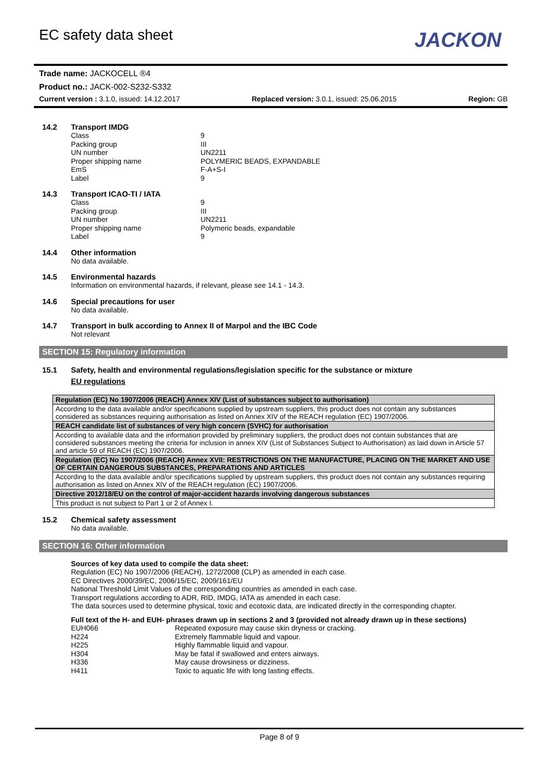EC safety data sheet
JACKON
Trade name: JACKOCELL ®4
Product no.: JACK-002-S232-S332
Current version : 3.1.0, issued: 14.12.2017 Replaced version: 3.0.1, issued: 25.06.2015 Region: GB
14.2 Transport IMDG
Class 9 Packing group III UN number UN2211 Proper shipping name POLYMERIC BEADS, EXPANDABLE EmS F-A+S-I Label 9
14.3 Transport ICAO-TI / IATA
Class 9 Packing group III UN number UN2211 Proper shipping name Polymeric beads, expandable Label 9
14.4 Other information
No data available.
14.5 Environmental hazards
Information on environmental hazards, if relevant, please see 14.1 - 14.3.
14.6 Special precautions for user
No data available.
14.7 Transport in bulk according to Annex II of Marpol and the IBC Code
Not relevant
SECTION 15: Regulatory information
15.1 Safety, health and environmental regulations/legislation specific for the substance or mixture
EU regulations
| Regulation (EC) No 1907/2006 (REACH) Annex XIV (List of substances subject to authorisation) |
| --- |
| According to the data available and/or specifications supplied by upstream suppliers, this product does not contain any substances considered as substances requiring authorisation as listed on Annex XIV of the REACH regulation (EC) 1907/2006. |
| REACH candidate list of substances of very high concern (SVHC) for authorisation |
| According to available data and the information provided by preliminary suppliers, the product does not contain substances that are considered substances meeting the criteria for inclusion in annex XIV (List of Substances Subject to Authorisation) as laid down in Article 57 and article 59 of REACH (EC) 1907/2006. |
| Regulation (EC) No 1907/2006 (REACH) Annex XVII: RESTRICTIONS ON THE MANUFACTURE, PLACING ON THE MARKET AND USE OF CERTAIN DANGEROUS SUBSTANCES, PREPARATIONS AND ARTICLES |
| According to the data available and/or specifications supplied by upstream suppliers, this product does not contain any substances requiring authorisation as listed on Annex XIV of the REACH regulation (EC) 1907/2006. |
| Directive 2012/18/EU on the control of major-accident hazards involving dangerous substances |
| This product is not subject to Part 1 or 2 of Annex I. |
15.2 Chemical safety assessment
No data available.
SECTION 16: Other information
Sources of key data used to compile the data sheet:
Regulation (EC) No 1907/2006 (REACH), 1272/2008 (CLP) as amended in each case.
EC Directives 2000/39/EC, 2006/15/EC, 2009/161/EU
National Threshold Limit Values of the corresponding countries as amended in each case.
Transport regulations according to ADR, RID, IMDG, IATA as amended in each case.
The data sources used to determine physical, toxic and ecotoxic data, are indicated directly in the corresponding chapter.
Full text of the H- and EUH- phrases drawn up in sections 2 and 3 (provided not already drawn up in these sections)
EUH066 Repeated exposure may cause skin dryness or cracking. H224 Extremely flammable liquid and vapour. H225 Highly flammable liquid and vapour. H304 May be fatal if swallowed and enters airways. H336 May cause drowsiness or dizziness. H411 Toxic to aquatic life with long lasting effects.
Page 8 of 9